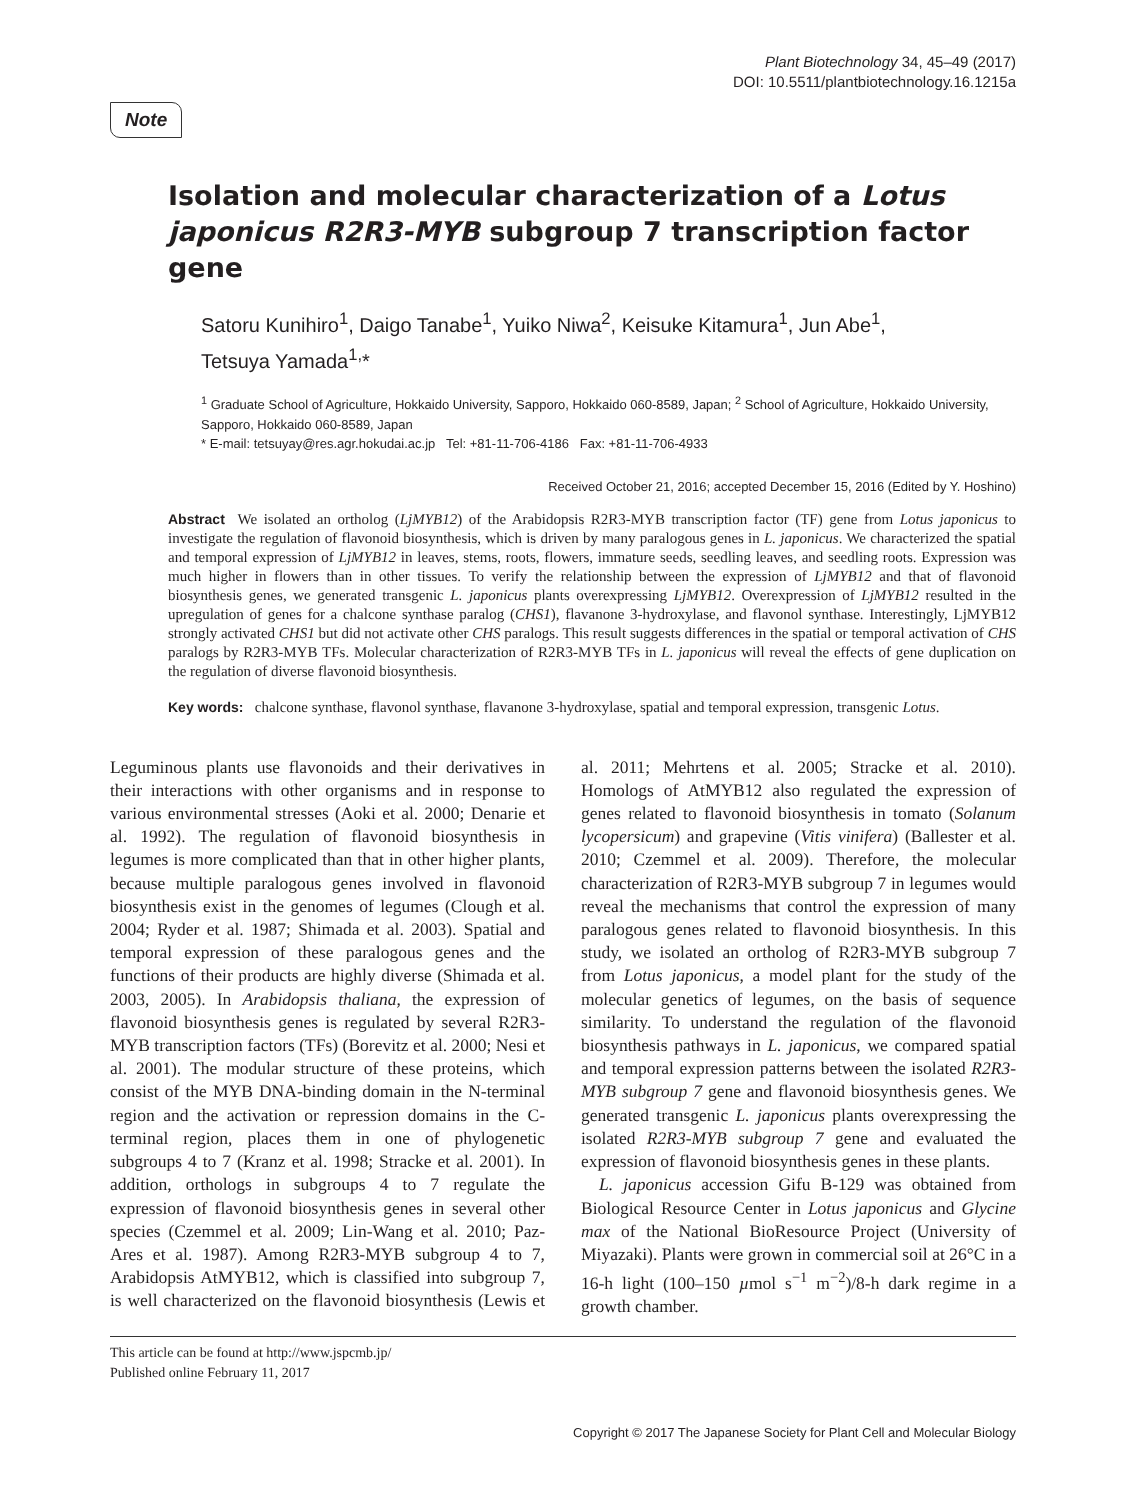Plant Biotechnology 34, 45–49 (2017)
DOI: 10.5511/plantbiotechnology.16.1215a
Note
Isolation and molecular characterization of a Lotus japonicus R2R3-MYB subgroup 7 transcription factor gene
Satoru Kunihiro<sup>1</sup>, Daigo Tanabe<sup>1</sup>, Yuiko Niwa<sup>2</sup>, Keisuke Kitamura<sup>1</sup>, Jun Abe<sup>1</sup>,
Tetsuya Yamada<sup>1,</sup>*
<sup>1</sup> Graduate School of Agriculture, Hokkaido University, Sapporo, Hokkaido 060-8589, Japan; <sup>2</sup> School of Agriculture, Hokkaido University, Sapporo, Hokkaido 060-8589, Japan
* E-mail: tetsuyay@res.agr.hokudai.ac.jp Tel: +81-11-706-4186 Fax: +81-11-706-4933
Received October 21, 2016; accepted December 15, 2016 (Edited by Y. Hoshino)
Abstract We isolated an ortholog (LjMYB12) of the Arabidopsis R2R3-MYB transcription factor (TF) gene from Lotus japonicus to investigate the regulation of flavonoid biosynthesis, which is driven by many paralogous genes in L. japonicus. We characterized the spatial and temporal expression of LjMYB12 in leaves, stems, roots, flowers, immature seeds, seedling leaves, and seedling roots. Expression was much higher in flowers than in other tissues. To verify the relationship between the expression of LjMYB12 and that of flavonoid biosynthesis genes, we generated transgenic L. japonicus plants overexpressing LjMYB12. Overexpression of LjMYB12 resulted in the upregulation of genes for a chalcone synthase paralog (CHS1), flavanone 3-hydroxylase, and flavonol synthase. Interestingly, LjMYB12 strongly activated CHS1 but did not activate other CHS paralogs. This result suggests differences in the spatial or temporal activation of CHS paralogs by R2R3-MYB TFs. Molecular characterization of R2R3-MYB TFs in L. japonicus will reveal the effects of gene duplication on the regulation of diverse flavonoid biosynthesis.
Key words: chalcone synthase, flavonol synthase, flavanone 3-hydroxylase, spatial and temporal expression, transgenic Lotus.
Leguminous plants use flavonoids and their derivatives in their interactions with other organisms and in response to various environmental stresses (Aoki et al. 2000; Denarie et al. 1992). The regulation of flavonoid biosynthesis in legumes is more complicated than that in other higher plants, because multiple paralogous genes involved in flavonoid biosynthesis exist in the genomes of legumes (Clough et al. 2004; Ryder et al. 1987; Shimada et al. 2003). Spatial and temporal expression of these paralogous genes and the functions of their products are highly diverse (Shimada et al. 2003, 2005). In Arabidopsis thaliana, the expression of flavonoid biosynthesis genes is regulated by several R2R3-MYB transcription factors (TFs) (Borevitz et al. 2000; Nesi et al. 2001). The modular structure of these proteins, which consist of the MYB DNA-binding domain in the N-terminal region and the activation or repression domains in the C-terminal region, places them in one of phylogenetic subgroups 4 to 7 (Kranz et al. 1998; Stracke et al. 2001). In addition, orthologs in subgroups 4 to 7 regulate the expression of flavonoid biosynthesis genes in several other species (Czemmel et al. 2009; Lin-Wang et al. 2010; Paz-Ares et al. 1987). Among R2R3-MYB subgroup 4 to 7, Arabidopsis AtMYB12, which is classified into subgroup 7, is well characterized on the flavonoid biosynthesis (Lewis et al. 2011; Mehrtens et al. 2005; Stracke et al. 2010). Homologs of AtMYB12 also regulated the expression of genes related to flavonoid biosynthesis in tomato (Solanum lycopersicum) and grapevine (Vitis vinifera) (Ballester et al. 2010; Czemmel et al. 2009). Therefore, the molecular characterization of R2R3-MYB subgroup 7 in legumes would reveal the mechanisms that control the expression of many paralogous genes related to flavonoid biosynthesis. In this study, we isolated an ortholog of R2R3-MYB subgroup 7 from Lotus japonicus, a model plant for the study of the molecular genetics of legumes, on the basis of sequence similarity. To understand the regulation of the flavonoid biosynthesis pathways in L. japonicus, we compared spatial and temporal expression patterns between the isolated R2R3-MYB subgroup 7 gene and flavonoid biosynthesis genes. We generated transgenic L. japonicus plants overexpressing the isolated R2R3-MYB subgroup 7 gene and evaluated the expression of flavonoid biosynthesis genes in these plants.
L. japonicus accession Gifu B-129 was obtained from Biological Resource Center in Lotus japonicus and Glycine max of the National BioResource Project (University of Miyazaki). Plants were grown in commercial soil at 26°C in a 16-h light (100–150 µmol s<sup>−1</sup> m<sup>−2</sup>)/8-h dark regime in a growth chamber.
This article can be found at http://www.jspcmb.jp/
Published online February 11, 2017
Copyright © 2017 The Japanese Society for Plant Cell and Molecular Biology